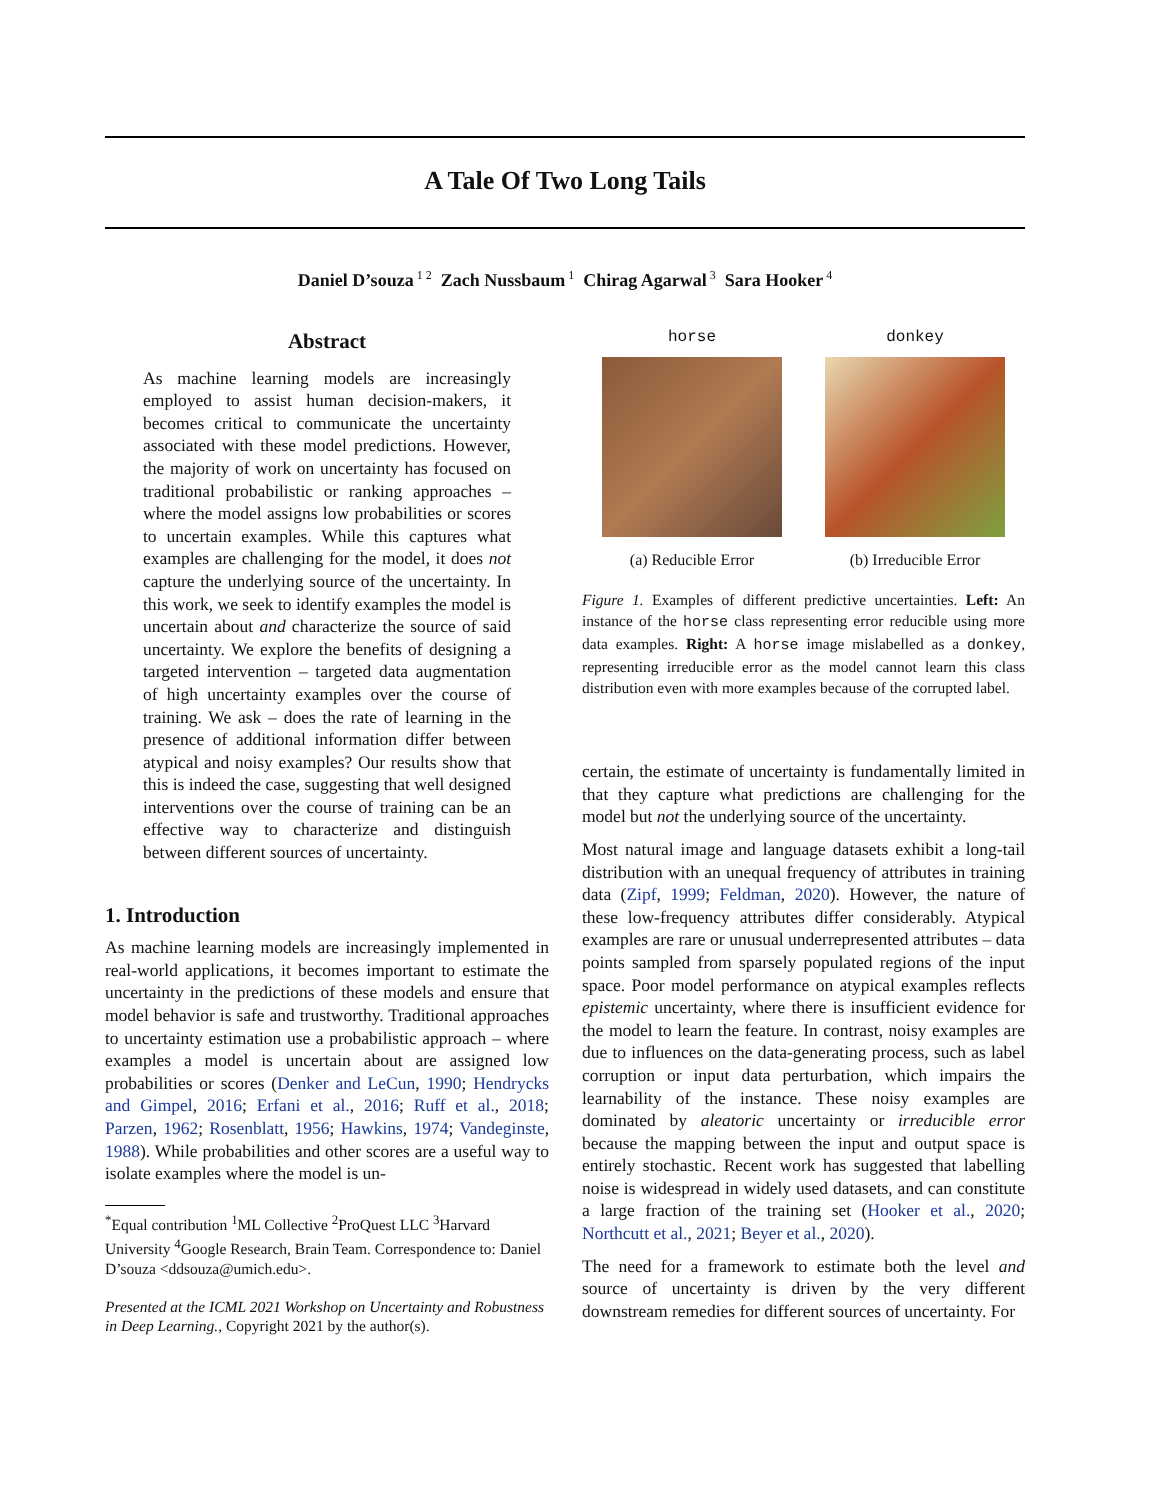A Tale Of Two Long Tails
Daniel D’souza<sup>1 2</sup> Zach Nussbaum<sup>1</sup> Chirag Agarwal<sup>3</sup> Sara Hooker<sup>4</sup>
Abstract
As machine learning models are increasingly employed to assist human decision-makers, it becomes critical to communicate the uncertainty associated with these model predictions. However, the majority of work on uncertainty has focused on traditional probabilistic or ranking approaches – where the model assigns low probabilities or scores to uncertain examples. While this captures what examples are challenging for the model, it does not capture the underlying source of the uncertainty. In this work, we seek to identify examples the model is uncertain about and characterize the source of said uncertainty. We explore the benefits of designing a targeted intervention – targeted data augmentation of high uncertainty examples over the course of training. We ask – does the rate of learning in the presence of additional information differ between atypical and noisy examples? Our results show that this is indeed the case, suggesting that well designed interventions over the course of training can be an effective way to characterize and distinguish between different sources of uncertainty.
1. Introduction
As machine learning models are increasingly implemented in real-world applications, it becomes important to estimate the uncertainty in the predictions of these models and ensure that model behavior is safe and trustworthy. Traditional approaches to uncertainty estimation use a probabilistic approach – where examples a model is uncertain about are assigned low probabilities or scores (Denker and LeCun, 1990; Hendrycks and Gimpel, 2016; Erfani et al., 2016; Ruff et al., 2018; Parzen, 1962; Rosenblatt, 1956; Hawkins, 1974; Vandeginste, 1988). While probabilities and other scores are a useful way to isolate examples where the model is un-
<sup>*</sup> Equal contribution <sup>1</sup>ML Collective <sup>2</sup>ProQuest LLC <sup>3</sup>Harvard University <sup>4</sup>Google Research, Brain Team. Correspondence to: Daniel D’souza <ddsouza@umich.edu>.
Presented at the ICML 2021 Workshop on Uncertainty and Robustness in Deep Learning., Copyright 2021 by the author(s).
horse
(a) Reducible Error
donkey
(b) Irreducible Error
Figure 1. Examples of different predictive uncertainties. Left: An instance of the horse class representing error reducible using more data examples. Right: A horse image mislabelled as a donkey, representing irreducible error as the model cannot learn this class distribution even with more examples because of the corrupted label.
certain, the estimate of uncertainty is fundamentally limited in that they capture what predictions are challenging for the model but not the underlying source of the uncertainty.
Most natural image and language datasets exhibit a long-tail distribution with an unequal frequency of attributes in training data (Zipf, 1999; Feldman, 2020). However, the nature of these low-frequency attributes differ considerably. Atypical examples are rare or unusual underrepresented attributes – data points sampled from sparsely populated regions of the input space. Poor model performance on atypical examples reflects epistemic uncertainty, where there is insufficient evidence for the model to learn the feature. In contrast, noisy examples are due to influences on the data-generating process, such as label corruption or input data perturbation, which impairs the learnability of the instance. These noisy examples are dominated by aleatoric uncertainty or irreducible error because the mapping between the input and output space is entirely stochastic. Recent work has suggested that labelling noise is widespread in widely used datasets, and can constitute a large fraction of the training set (Hooker et al., 2020; Northcutt et al., 2021; Beyer et al., 2020).
The need for a framework to estimate both the level and source of uncertainty is driven by the very different downstream remedies for different sources of uncertainty. For